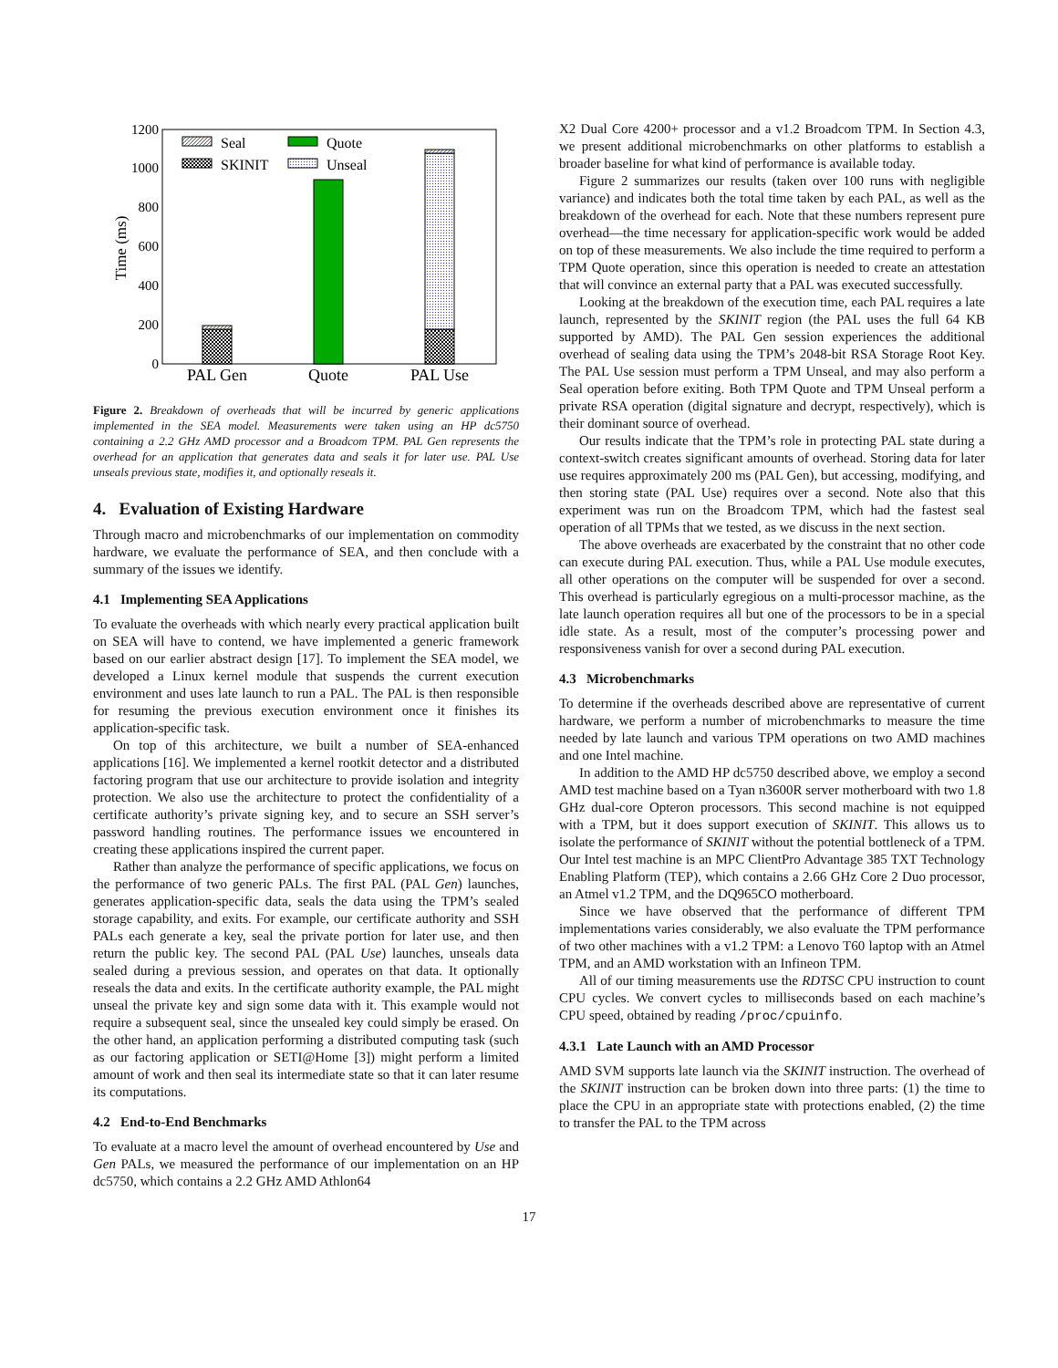0
200
400
600
800
1000
1200
Time (ms)
Seal
Quote
SKINIT
Unseal
PAL Gen
Quote
PAL Use
Figure 2. Breakdown of overheads that will be incurred by generic applications implemented in the SEA model. Measurements were taken using an HP dc5750 containing a 2.2 GHz AMD processor and a Broadcom TPM. PAL Gen represents the overhead for an application that generates data and seals it for later use. PAL Use unseals previous state, modifies it, and optionally reseals it.
4. Evaluation of Existing Hardware
Through macro and microbenchmarks of our implementation on commodity hardware, we evaluate the performance of SEA, and then conclude with a summary of the issues we identify.
4.1 Implementing SEA Applications
To evaluate the overheads with which nearly every practical application built on SEA will have to contend, we have implemented a generic framework based on our earlier abstract design [17]. To implement the SEA model, we developed a Linux kernel module that suspends the current execution environment and uses late launch to run a PAL. The PAL is then responsible for resuming the previous execution environment once it finishes its application-specific task.
On top of this architecture, we built a number of SEA-enhanced applications [16]. We implemented a kernel rootkit detector and a distributed factoring program that use our architecture to provide isolation and integrity protection. We also use the architecture to protect the confidentiality of a certificate authority’s private signing key, and to secure an SSH server’s password handling routines. The performance issues we encountered in creating these applications inspired the current paper.
Rather than analyze the performance of specific applications, we focus on the performance of two generic PALs. The first PAL (PAL Gen) launches, generates application-specific data, seals the data using the TPM’s sealed storage capability, and exits. For example, our certificate authority and SSH PALs each generate a key, seal the private portion for later use, and then return the public key. The second PAL (PAL Use) launches, unseals data sealed during a previous session, and operates on that data. It optionally reseals the data and exits. In the certificate authority example, the PAL might unseal the private key and sign some data with it. This example would not require a subsequent seal, since the unsealed key could simply be erased. On the other hand, an application performing a distributed computing task (such as our factoring application or SETI@Home [3]) might perform a limited amount of work and then seal its intermediate state so that it can later resume its computations.
4.2 End-to-End Benchmarks
To evaluate at a macro level the amount of overhead encountered by Use and Gen PALs, we measured the performance of our implementation on an HP dc5750, which contains a 2.2 GHz AMD Athlon64
X2 Dual Core 4200+ processor and a v1.2 Broadcom TPM. In Section 4.3, we present additional microbenchmarks on other platforms to establish a broader baseline for what kind of performance is available today.
Figure 2 summarizes our results (taken over 100 runs with negligible variance) and indicates both the total time taken by each PAL, as well as the breakdown of the overhead for each. Note that these numbers represent pure overhead—the time necessary for application-specific work would be added on top of these measurements. We also include the time required to perform a TPM Quote operation, since this operation is needed to create an attestation that will convince an external party that a PAL was executed successfully.
Looking at the breakdown of the execution time, each PAL requires a late launch, represented by the SKINIT region (the PAL uses the full 64 KB supported by AMD). The PAL Gen session experiences the additional overhead of sealing data using the TPM’s 2048-bit RSA Storage Root Key. The PAL Use session must perform a TPM Unseal, and may also perform a Seal operation before exiting. Both TPM Quote and TPM Unseal perform a private RSA operation (digital signature and decrypt, respectively), which is their dominant source of overhead.
Our results indicate that the TPM’s role in protecting PAL state during a context-switch creates significant amounts of overhead. Storing data for later use requires approximately 200 ms (PAL Gen), but accessing, modifying, and then storing state (PAL Use) requires over a second. Note also that this experiment was run on the Broadcom TPM, which had the fastest seal operation of all TPMs that we tested, as we discuss in the next section.
The above overheads are exacerbated by the constraint that no other code can execute during PAL execution. Thus, while a PAL Use module executes, all other operations on the computer will be suspended for over a second. This overhead is particularly egregious on a multi-processor machine, as the late launch operation requires all but one of the processors to be in a special idle state. As a result, most of the computer’s processing power and responsiveness vanish for over a second during PAL execution.
4.3 Microbenchmarks
To determine if the overheads described above are representative of current hardware, we perform a number of microbenchmarks to measure the time needed by late launch and various TPM operations on two AMD machines and one Intel machine.
In addition to the AMD HP dc5750 described above, we employ a second AMD test machine based on a Tyan n3600R server motherboard with two 1.8 GHz dual-core Opteron processors. This second machine is not equipped with a TPM, but it does support execution of SKINIT. This allows us to isolate the performance of SKINIT without the potential bottleneck of a TPM. Our Intel test machine is an MPC ClientPro Advantage 385 TXT Technology Enabling Platform (TEP), which contains a 2.66 GHz Core 2 Duo processor, an Atmel v1.2 TPM, and the DQ965CO motherboard.
Since we have observed that the performance of different TPM implementations varies considerably, we also evaluate the TPM performance of two other machines with a v1.2 TPM: a Lenovo T60 laptop with an Atmel TPM, and an AMD workstation with an Infineon TPM.
All of our timing measurements use the RDTSC CPU instruction to count CPU cycles. We convert cycles to milliseconds based on each machine’s CPU speed, obtained by reading /proc/cpuinfo.
4.3.1 Late Launch with an AMD Processor
AMD SVM supports late launch via the SKINIT instruction. The overhead of the SKINIT instruction can be broken down into three parts: (1) the time to place the CPU in an appropriate state with protections enabled, (2) the time to transfer the PAL to the TPM across
17